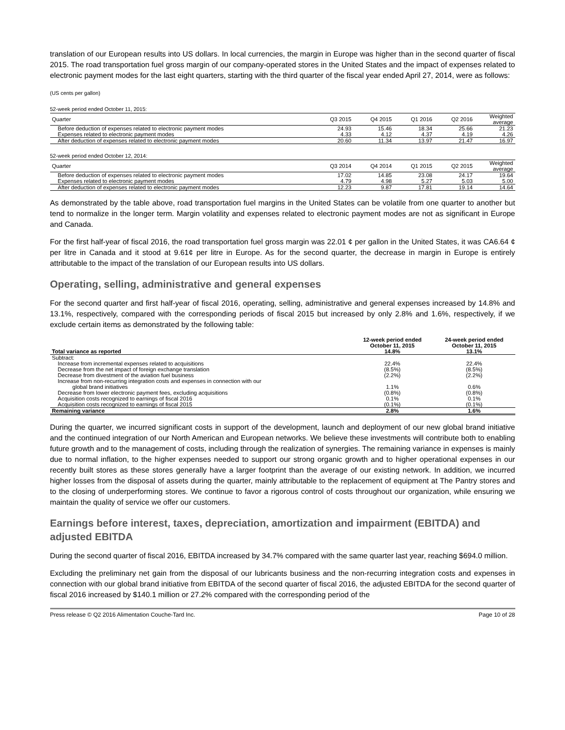translation of our European results into US dollars. In local currencies, the margin in Europe was higher than in the second quarter of fiscal 2015. The road transportation fuel gross margin of our company-operated stores in the United States and the impact of expenses related to electronic payment modes for the last eight quarters, starting with the third quarter of the fiscal year ended April 27, 2014, were as follows:
(US cents per gallon)
52-week period ended October 11, 2015:
| Quarter | Q3 2015 | Q4 2015 | Q1 2016 | Q2 2016 | Weighted average |
| --- | --- | --- | --- | --- | --- |
| Before deduction of expenses related to electronic payment modes | 24.93 | 15.46 | 18.34 | 25.66 | 21.23 |
| Expenses related to electronic payment modes | 4.33 | 4.12 | 4.37 | 4.19 | 4.26 |
| After deduction of expenses related to electronic payment modes | 20.60 | 11.34 | 13.97 | 21.47 | 16.97 |
52-week period ended October 12, 2014:
| Quarter | Q3 2014 | Q4 2014 | Q1 2015 | Q2 2015 | Weighted average |
| --- | --- | --- | --- | --- | --- |
| Before deduction of expenses related to electronic payment modes | 17.02 | 14.85 | 23.08 | 24.17 | 19.64 |
| Expenses related to electronic payment modes | 4.79 | 4.98 | 5.27 | 5.03 | 5.00 |
| After deduction of expenses related to electronic payment modes | 12.23 | 9.87 | 17.81 | 19.14 | 14.64 |
As demonstrated by the table above, road transportation fuel margins in the United States can be volatile from one quarter to another but tend to normalize in the longer term. Margin volatility and expenses related to electronic payment modes are not as significant in Europe and Canada.
For the first half-year of fiscal 2016, the road transportation fuel gross margin was 22.01 ¢ per gallon in the United States, it was CA6.64 ¢ per litre in Canada and it stood at 9.61¢ per litre in Europe. As for the second quarter, the decrease in margin in Europe is entirely attributable to the impact of the translation of our European results into US dollars.
Operating, selling, administrative and general expenses
For the second quarter and first half-year of fiscal 2016, operating, selling, administrative and general expenses increased by 14.8% and 13.1%, respectively, compared with the corresponding periods of fiscal 2015 but increased by only 2.8% and 1.6%, respectively, if we exclude certain items as demonstrated by the following table:
| | 12-week period ended October 11, 2015 | 24-week period ended October 11, 2015 |
| --- | --- | --- |
| Total variance as reported | 14.8% | 13.1% |
| Subtract: | | |
| Increase from incremental expenses related to acquisitions | 22.4% | 22.4% |
| Decrease from the net impact of foreign exchange translation | (8.5%) | (8.5%) |
| Decrease from divestment of the aviation fuel business | (2.2%) | (2.2%) |
| Increase from non-recurring integration costs and expenses in connection with our | | |
| global brand initiatives | 1.1% | 0.6% |
| Decrease from lower electronic payment fees, excluding acquisitions | (0.8%) | (0.8%) |
| Acquisition costs recognized to earnings of fiscal 2016 | 0.1% | 0.1% |
| Acquisition costs recognized to earnings of fiscal 2015 | (0.1%) | (0.1%) |
| Remaining variance | 2.8% | 1.6% |
During the quarter, we incurred significant costs in support of the development, launch and deployment of our new global brand initiative and the continued integration of our North American and European networks. We believe these investments will contribute both to enabling future growth and to the management of costs, including through the realization of synergies. The remaining variance in expenses is mainly due to normal inflation, to the higher expenses needed to support our strong organic growth and to higher operational expenses in our recently built stores as these stores generally have a larger footprint than the average of our existing network. In addition, we incurred higher losses from the disposal of assets during the quarter, mainly attributable to the replacement of equipment at The Pantry stores and to the closing of underperforming stores. We continue to favor a rigorous control of costs throughout our organization, while ensuring we maintain the quality of service we offer our customers.
Earnings before interest, taxes, depreciation, amortization and impairment (EBITDA) and adjusted EBITDA
During the second quarter of fiscal 2016, EBITDA increased by 34.7% compared with the same quarter last year, reaching $694.0 million.
Excluding the preliminary net gain from the disposal of our lubricants business and the non-recurring integration costs and expenses in connection with our global brand initiative from EBITDA of the second quarter of fiscal 2016, the adjusted EBITDA for the second quarter of fiscal 2016 increased by $140.1 million or 27.2% compared with the corresponding period of the
Press release © Q2 2016 Alimentation Couche-Tard Inc. Page 10 of 28